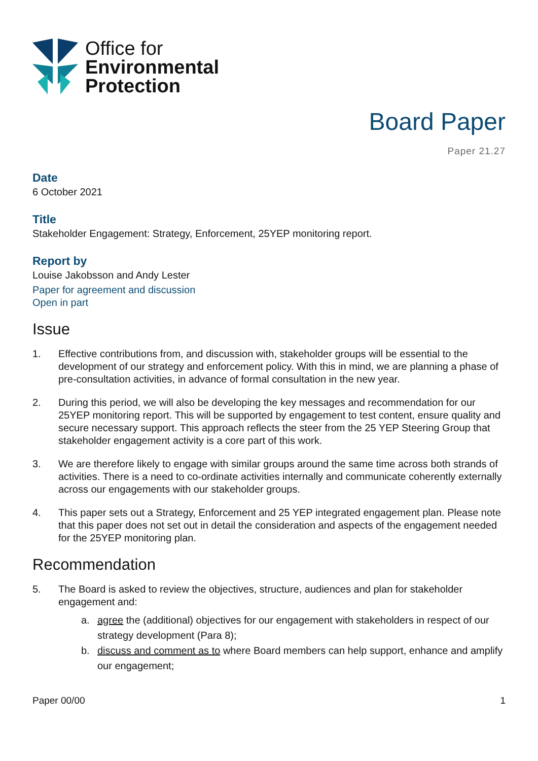Office for
Environmental
Protection
Board Paper
Paper 21.27
Date
6 October 2021
Title
Stakeholder Engagement: Strategy, Enforcement, 25YEP monitoring report.
Report by
Louise Jakobsson and Andy Lester
Paper for agreement and discussion
Open in part
Issue
1. Effective contributions from, and discussion with, stakeholder groups will be essential to the development of our strategy and enforcement policy. With this in mind, we are planning a phase of pre-consultation activities, in advance of formal consultation in the new year.
2. During this period, we will also be developing the key messages and recommendation for our 25YEP monitoring report. This will be supported by engagement to test content, ensure quality and secure necessary support. This approach reflects the steer from the 25 YEP Steering Group that stakeholder engagement activity is a core part of this work.
3. We are therefore likely to engage with similar groups around the same time across both strands of activities. There is a need to co-ordinate activities internally and communicate coherently externally across our engagements with our stakeholder groups.
4. This paper sets out a Strategy, Enforcement and 25 YEP integrated engagement plan. Please note that this paper does not set out in detail the consideration and aspects of the engagement needed for the 25YEP monitoring plan.
Recommendation
5. The Board is asked to review the objectives, structure, audiences and plan for stakeholder engagement and:
a. agree the (additional) objectives for our engagement with stakeholders in respect of our strategy development (Para 8);
b. discuss and comment as to where Board members can help support, enhance and amplify our engagement;
Paper 00/00 1